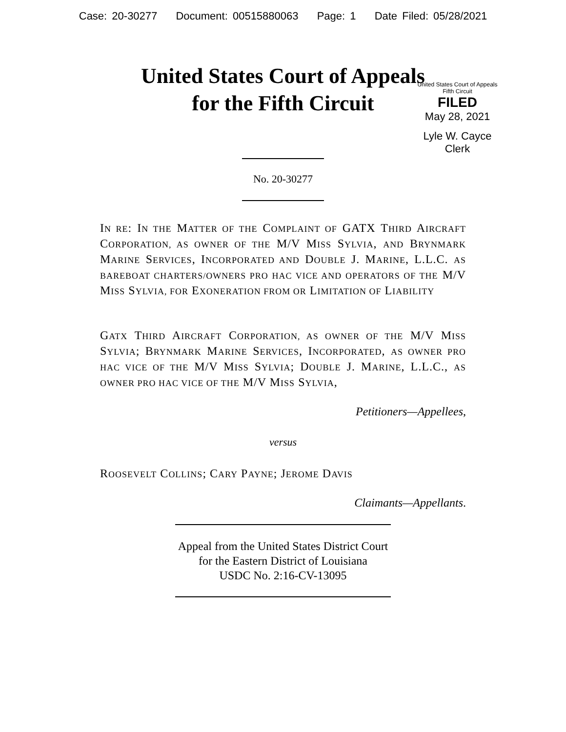Case: 20-30277 Document: 00515880063 Page: 1 Date Filed: 05/28/2021
United States Court of Appeals
for the Fifth Circuit
United States Court of Appeals
Fifth Circuit
FILED
May 28, 2021
Lyle W. Cayce
Clerk
No. 20-30277
IN RE: IN THE MATTER OF THE COMPLAINT OF GATX THIRD AIRCRAFT CORPORATION, AS OWNER OF THE M/V MISS SYLVIA, AND BRYNMARK MARINE SERVICES, INCORPORATED AND DOUBLE J. MARINE, L.L.C. AS BAREBOAT CHARTERS/OWNERS PRO HAC VICE AND OPERATORS OF THE M/V MISS SYLVIA, FOR EXONERATION FROM OR LIMITATION OF LIABILITY
GATX THIRD AIRCRAFT CORPORATION, AS OWNER OF THE M/V MISS SYLVIA; BRYNMARK MARINE SERVICES, INCORPORATED, AS OWNER PRO HAC VICE OF THE M/V MISS SYLVIA; DOUBLE J. MARINE, L.L.C., AS OWNER PRO HAC VICE OF THE M/V MISS SYLVIA,
Petitioners—Appellees,
versus
ROOSEVELT COLLINS; CARY PAYNE; JEROME DAVIS
Claimants—Appellants.
Appeal from the United States District Court
for the Eastern District of Louisiana
USDC No. 2:16-CV-13095